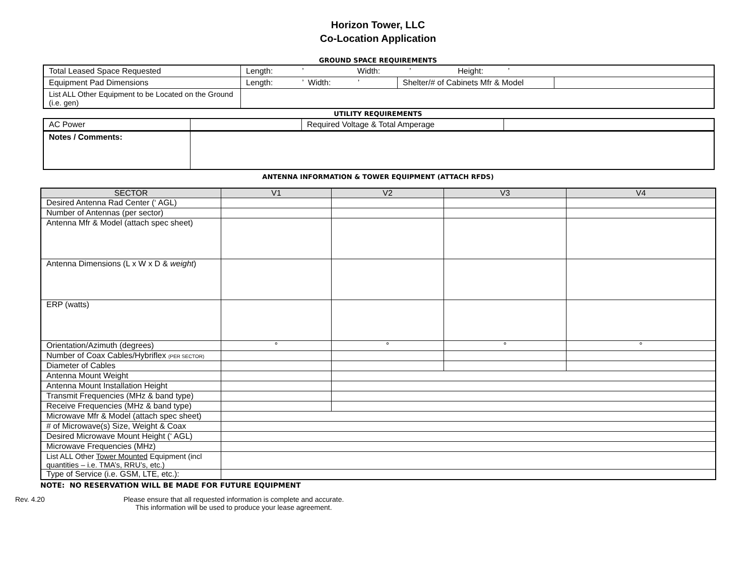Horizon Tower, LLC
Co-Location Application
GROUND SPACE REQUIREMENTS
| Total Leased Space Requested | Length: ’ Width: ’ Height: ’ | | |
| Equipment Pad Dimensions | Length: ’ Width: ’ | Shelter/# of Cabinets Mfr & Model | |
| List ALL Other Equipment to be Located on the Ground (i.e. gen) | | | |
UTILITY REQUIREMENTS
| AC Power | | Required Voltage & Total Amperage | |
| Notes / Comments: | | | |
ANTENNA INFORMATION & TOWER EQUIPMENT (ATTACH RFDS)
| SECTOR | V1 | V2 | V3 | V4 |
| --- | --- | --- | --- | --- |
| Desired Antenna Rad Center (‘ AGL) | | | | |
| Number of Antennas (per sector) | | | | |
| Antenna Mfr & Model (attach spec sheet) | | | | |
| Antenna Dimensions (L x W x D & weight ) | | | | |
| ERP (watts) | | | | |
| Orientation/Azimuth (degrees) | ° | ° | ° | ° |
| Number of Coax Cables/Hybriflex (PER SECTOR) | | | | |
| Diameter of Cables | | | | |
| Antenna Mount Weight | | | | |
| Antenna Mount Installation Height | | | | |
| Transmit Frequencies (MHz & band type) | | | | |
| Receive Frequencies (MHz & band type) | | | | |
| Microwave Mfr & Model (attach spec sheet) | | | | |
| # of Microwave(s) Size, Weight & Coax | | | | |
| Desired Microwave Mount Height (‘ AGL) | | | | |
| Microwave Frequencies (MHz) | | | | |
| List ALL Other Tower Mounted Equipment (incl quantities – i.e. TMA’s, RRU’s, etc.) | | | | |
| Type of Service (i.e. GSM, LTE, etc.): | | | | |
NOTE: NO RESERVATION WILL BE MADE FOR FUTURE EQUIPMENT
Rev. 4.20 Please ensure that all requested information is complete and accurate.
This information will be used to produce your lease agreement.